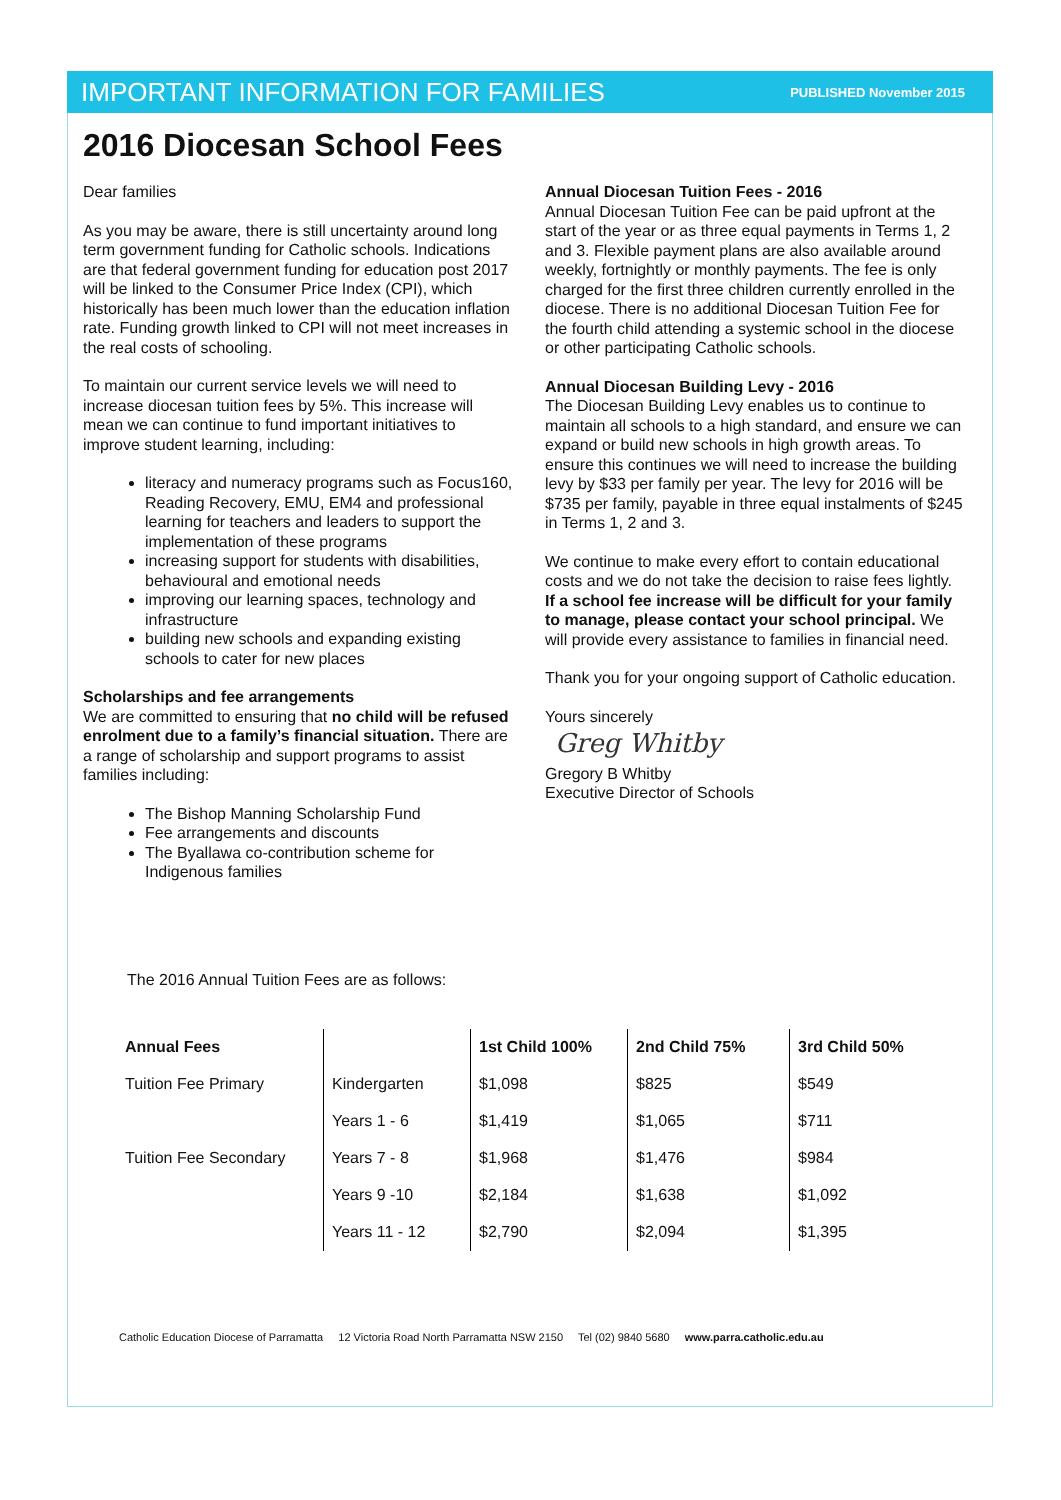IMPORTANT INFORMATION FOR FAMILIES PUBLISHED November 2015
2016 Diocesan School Fees
Dear families
As you may be aware, there is still uncertainty around long term government funding for Catholic schools. Indications are that federal government funding for education post 2017 will be linked to the Consumer Price Index (CPI), which historically has been much lower than the education inflation rate. Funding growth linked to CPI will not meet increases in the real costs of schooling.
To maintain our current service levels we will need to increase diocesan tuition fees by 5%. This increase will mean we can continue to fund important initiatives to improve student learning, including:
literacy and numeracy programs such as Focus160, Reading Recovery, EMU, EM4 and professional learning for teachers and leaders to support the implementation of these programs
increasing support for students with disabilities, behavioural and emotional needs
improving our learning spaces, technology and infrastructure
building new schools and expanding existing schools to cater for new places
Scholarships and fee arrangements
We are committed to ensuring that no child will be refused enrolment due to a family’s financial situation. There are a range of scholarship and support programs to assist families including:
The Bishop Manning Scholarship Fund
Fee arrangements and discounts
The Byallawa co-contribution scheme for Indigenous families
Annual Diocesan Tuition Fees - 2016
Annual Diocesan Tuition Fee can be paid upfront at the start of the year or as three equal payments in Terms 1, 2 and 3. Flexible payment plans are also available around weekly, fortnightly or monthly payments. The fee is only charged for the first three children currently enrolled in the diocese. There is no additional Diocesan Tuition Fee for the fourth child attending a systemic school in the diocese or other participating Catholic schools.
Annual Diocesan Building Levy - 2016
The Diocesan Building Levy enables us to continue to maintain all schools to a high standard, and ensure we can expand or build new schools in high growth areas. To ensure this continues we will need to increase the building levy by $33 per family per year. The levy for 2016 will be $735 per family, payable in three equal instalments of $245 in Terms 1, 2 and 3.
We continue to make every effort to contain educational costs and we do not take the decision to raise fees lightly. If a school fee increase will be difficult for your family to manage, please contact your school principal. We will provide every assistance to families in financial need.
Thank you for your ongoing support of Catholic education.
Yours sincerely
Greg Whitby
Gregory B Whitby
Executive Director of Schools
The 2016 Annual Tuition Fees are as follows:
| Annual Fees | | 1st Child 100% | 2nd Child 75% | 3rd Child 50% |
| --- | --- | --- | --- | --- |
| Tuition Fee Primary | Kindergarten | $1,098 | $825 | $549 |
| | Years 1 - 6 | $1,419 | $1,065 | $711 |
| Tuition Fee Secondary | Years 7 - 8 | $1,968 | $1,476 | $984 |
| | Years 9 -10 | $2,184 | $1,638 | $1,092 |
| | Years 11 - 12 | $2,790 | $2,094 | $1,395 |
Catholic Education Diocese of Parramatta 12 Victoria Road North Parramatta NSW 2150 Tel (02) 9840 5680 www.parra.catholic.edu.au